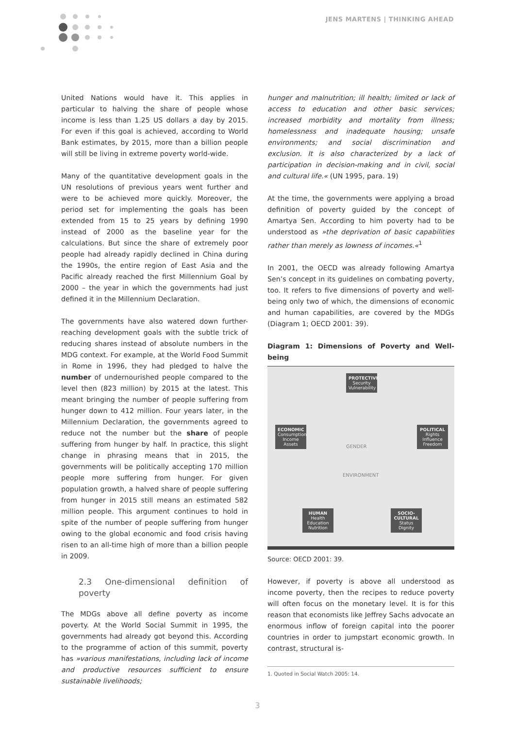JENS MARTENS | THINKING AHEAD
United Nations would have it. This applies in particular to halving the share of people whose income is less than 1.25 US dollars a day by 2015. For even if this goal is achieved, according to World Bank estimates, by 2015, more than a billion people will still be living in extreme poverty world-wide.
Many of the quantitative development goals in the UN resolutions of previous years went further and were to be achieved more quickly. Moreover, the period set for implementing the goals has been extended from 15 to 25 years by defining 1990 instead of 2000 as the baseline year for the calculations. But since the share of extremely poor people had already rapidly declined in China during the 1990s, the entire region of East Asia and the Pacific already reached the first Millennium Goal by 2000 – the year in which the governments had just defined it in the Millennium Declaration.
The governments have also watered down further-reaching development goals with the subtle trick of reducing shares instead of absolute numbers in the MDG context. For example, at the World Food Summit in Rome in 1996, they had pledged to halve the number of undernourished people compared to the level then (823 million) by 2015 at the latest. This meant bringing the number of people suffering from hunger down to 412 million. Four years later, in the Millennium Declaration, the governments agreed to reduce not the number but the share of people suffering from hunger by half. In practice, this slight change in phrasing means that in 2015, the governments will be politically accepting 170 million people more suffering from hunger. For given population growth, a halved share of people suffering from hunger in 2015 still means an estimated 582 million people. This argument continues to hold in spite of the number of people suffering from hunger owing to the global economic and food crisis having risen to an all-time high of more than a billion people in 2009.
2.3 One-dimensional definition of poverty
The MDGs above all define poverty as income poverty. At the World Social Summit in 1995, the governments had already got beyond this. According to the programme of action of this summit, poverty has »various manifestations, including lack of income and productive resources sufficient to ensure sustainable livelihoods;
hunger and malnutrition; ill health; limited or lack of access to education and other basic services; increased morbidity and mortality from illness; homelessness and inadequate housing; unsafe environments; and social discrimination and exclusion. It is also characterized by a lack of participation in decision-making and in civil, social and cultural life.« (UN 1995, para. 19)
At the time, the governments were applying a broad definition of poverty guided by the concept of Amartya Sen. According to him poverty had to be understood as »the deprivation of basic capabilities rather than merely as lowness of incomes.«<sup>1</sup>
In 2001, the OECD was already following Amartya Sen’s concept in its guidelines on combating poverty, too. It refers to five dimensions of poverty and well-being only two of which, the dimensions of economic and human capabilities, are covered by the MDGs (Diagram 1; OECD 2001: 39).
Diagram 1: Dimensions of Poverty and Well-being
PROTECTIVE
Security Vulnerability
ECONOMIC
Consumption Income Assets
POLITICAL
Rights Influence Freedom
GENDER
ENVIRONMENT
HUMAN
Health Education Nutrition
SOCIO-CULTURAL
Status Dignity
Source: OECD 2001: 39.
However, if poverty is above all understood as income poverty, then the recipes to reduce poverty will often focus on the monetary level. It is for this reason that economists like Jeffrey Sachs advocate an enormous inflow of foreign capital into the poorer countries in order to jumpstart economic growth. In contrast, structural is-
1. Quoted in Social Watch 2005: 14.
3